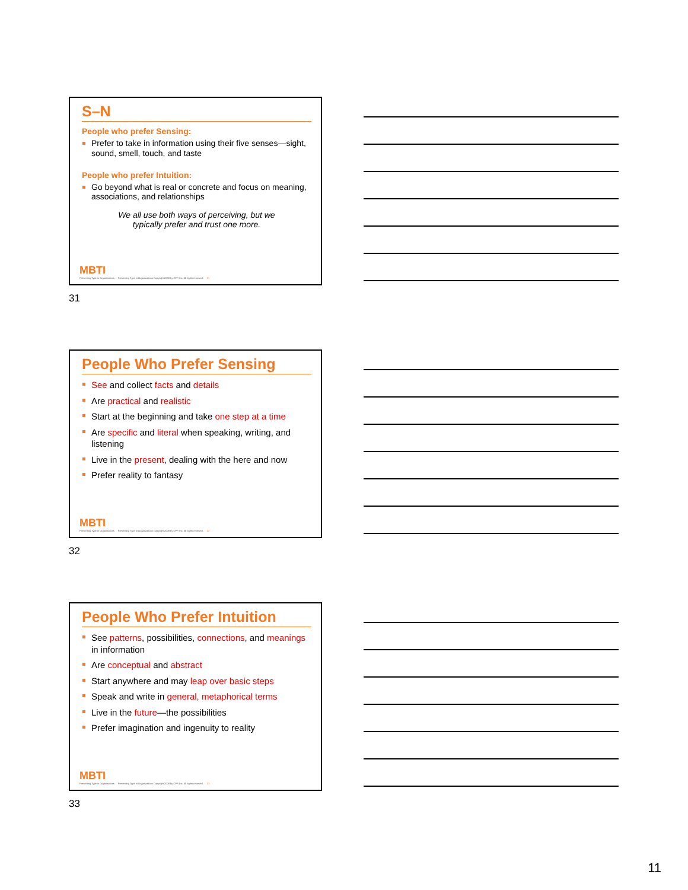S–N
People who prefer Sensing:
Prefer to take in information using their five senses—sight, sound, smell, touch, and taste
People who prefer Intuition:
Go beyond what is real or concrete and focus on meaning, associations, and relationships
We all use both ways of perceiving, but we
typically prefer and trust one more.
MBTI
Presenting Type in Organizations
Presenting Type in Organizations Copyright 2008 by CPP, Inc. All rights reserved.
31
31
People Who Prefer Sensing
See and collect facts and details
Are practical and realistic
Start at the beginning and take one step at a time
Are specific and literal when speaking, writing, and listening
Live in the present, dealing with the here and now
Prefer reality to fantasy
MBTI
Presenting Type in Organizations
Presenting Type in Organizations Copyright 2008 by CPP, Inc. All rights reserved.
32
32
People Who Prefer Intuition
See patterns, possibilities, connections, and meanings in information
Are conceptual and abstract
Start anywhere and may leap over basic steps
Speak and write in general, metaphorical terms
Live in the future—the possibilities
Prefer imagination and ingenuity to reality
MBTI
Presenting Type in Organizations
Presenting Type in Organizations Copyright 2008 by CPP, Inc. All rights reserved.
33
33
11